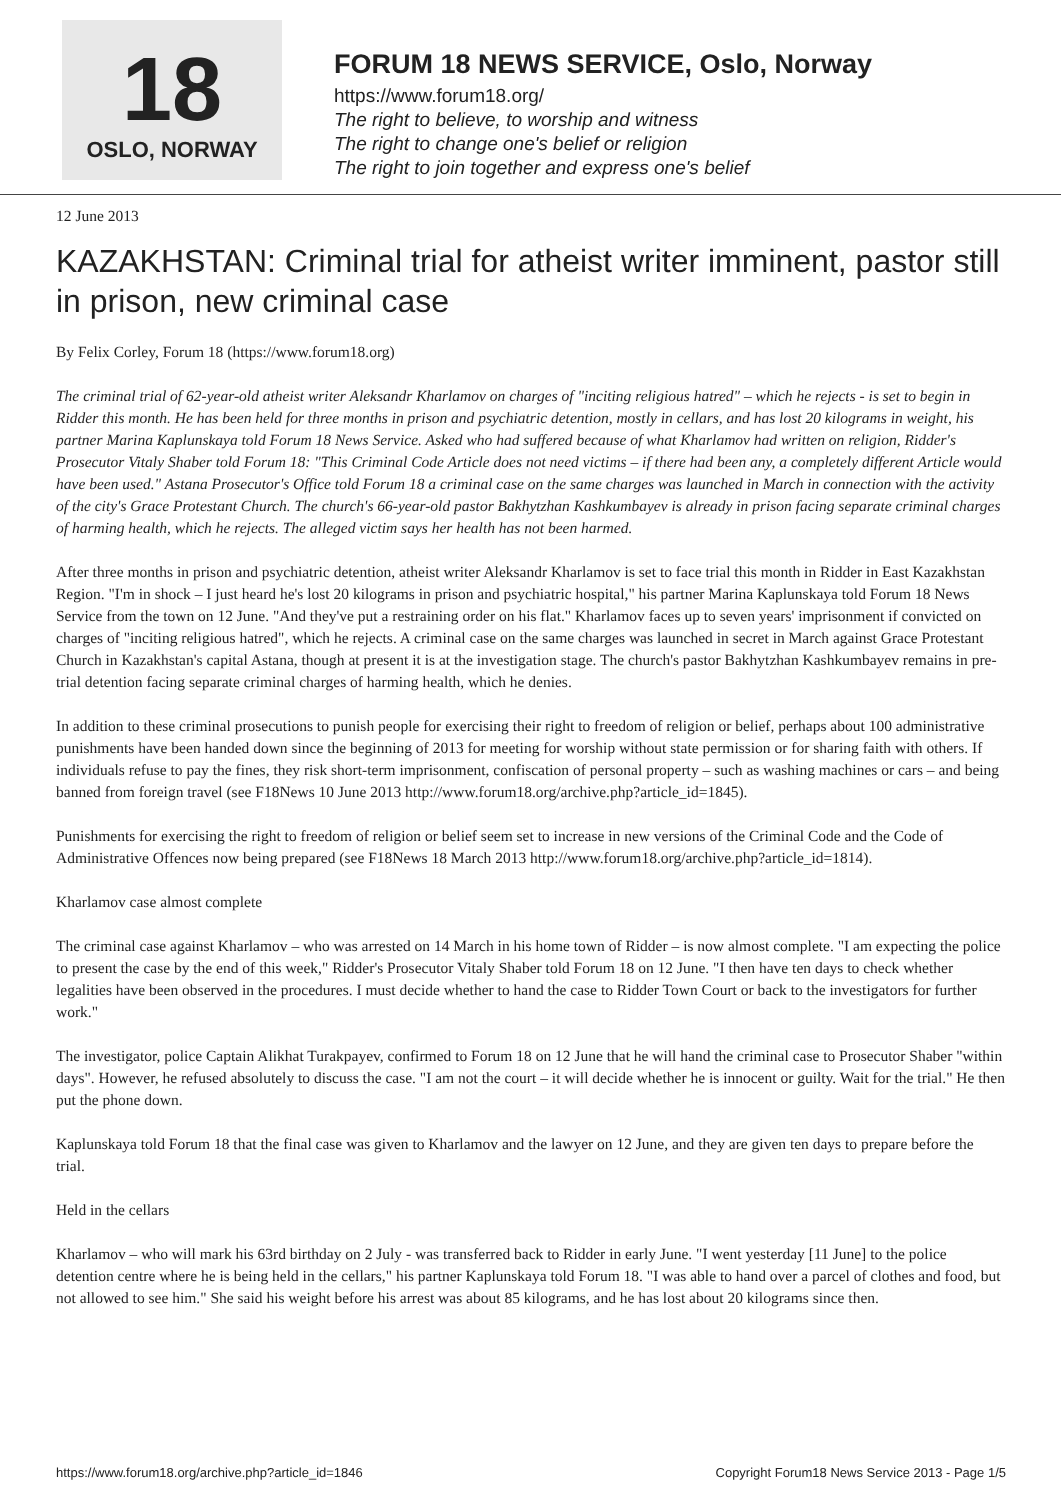18
OSLO, NORWAY
FORUM 18 NEWS SERVICE, Oslo, Norway
https://www.forum18.org/
The right to believe, to worship and witness
The right to change one's belief or religion
The right to join together and express one's belief
12 June 2013
KAZAKHSTAN: Criminal trial for atheist writer imminent, pastor still in prison, new criminal case
By Felix Corley, Forum 18 (https://www.forum18.org)
The criminal trial of 62-year-old atheist writer Aleksandr Kharlamov on charges of "inciting religious hatred" – which he rejects - is set to begin in Ridder this month. He has been held for three months in prison and psychiatric detention, mostly in cellars, and has lost 20 kilograms in weight, his partner Marina Kaplunskaya told Forum 18 News Service. Asked who had suffered because of what Kharlamov had written on religion, Ridder's Prosecutor Vitaly Shaber told Forum 18: "This Criminal Code Article does not need victims – if there had been any, a completely different Article would have been used." Astana Prosecutor's Office told Forum 18 a criminal case on the same charges was launched in March in connection with the activity of the city's Grace Protestant Church. The church's 66-year-old pastor Bakhytzhan Kashkumbayev is already in prison facing separate criminal charges of harming health, which he rejects. The alleged victim says her health has not been harmed.
After three months in prison and psychiatric detention, atheist writer Aleksandr Kharlamov is set to face trial this month in Ridder in East Kazakhstan Region. "I'm in shock – I just heard he's lost 20 kilograms in prison and psychiatric hospital," his partner Marina Kaplunskaya told Forum 18 News Service from the town on 12 June. "And they've put a restraining order on his flat." Kharlamov faces up to seven years' imprisonment if convicted on charges of "inciting religious hatred", which he rejects. A criminal case on the same charges was launched in secret in March against Grace Protestant Church in Kazakhstan's capital Astana, though at present it is at the investigation stage. The church's pastor Bakhytzhan Kashkumbayev remains in pre-trial detention facing separate criminal charges of harming health, which he denies.
In addition to these criminal prosecutions to punish people for exercising their right to freedom of religion or belief, perhaps about 100 administrative punishments have been handed down since the beginning of 2013 for meeting for worship without state permission or for sharing faith with others. If individuals refuse to pay the fines, they risk short-term imprisonment, confiscation of personal property – such as washing machines or cars – and being banned from foreign travel (see F18News 10 June 2013 http://www.forum18.org/archive.php?article_id=1845).
Punishments for exercising the right to freedom of religion or belief seem set to increase in new versions of the Criminal Code and the Code of Administrative Offences now being prepared (see F18News 18 March 2013 http://www.forum18.org/archive.php?article_id=1814).
Kharlamov case almost complete
The criminal case against Kharlamov – who was arrested on 14 March in his home town of Ridder – is now almost complete. "I am expecting the police to present the case by the end of this week," Ridder's Prosecutor Vitaly Shaber told Forum 18 on 12 June. "I then have ten days to check whether legalities have been observed in the procedures. I must decide whether to hand the case to Ridder Town Court or back to the investigators for further work."
The investigator, police Captain Alikhat Turakpayev, confirmed to Forum 18 on 12 June that he will hand the criminal case to Prosecutor Shaber "within days". However, he refused absolutely to discuss the case. "I am not the court – it will decide whether he is innocent or guilty. Wait for the trial." He then put the phone down.
Kaplunskaya told Forum 18 that the final case was given to Kharlamov and the lawyer on 12 June, and they are given ten days to prepare before the trial.
Held in the cellars
Kharlamov – who will mark his 63rd birthday on 2 July - was transferred back to Ridder in early June. "I went yesterday [11 June] to the police detention centre where he is being held in the cellars," his partner Kaplunskaya told Forum 18. "I was able to hand over a parcel of clothes and food, but not allowed to see him." She said his weight before his arrest was about 85 kilograms, and he has lost about 20 kilograms since then.
https://www.forum18.org/archive.php?article_id=1846 Copyright Forum18 News Service 2013 - Page 1/5